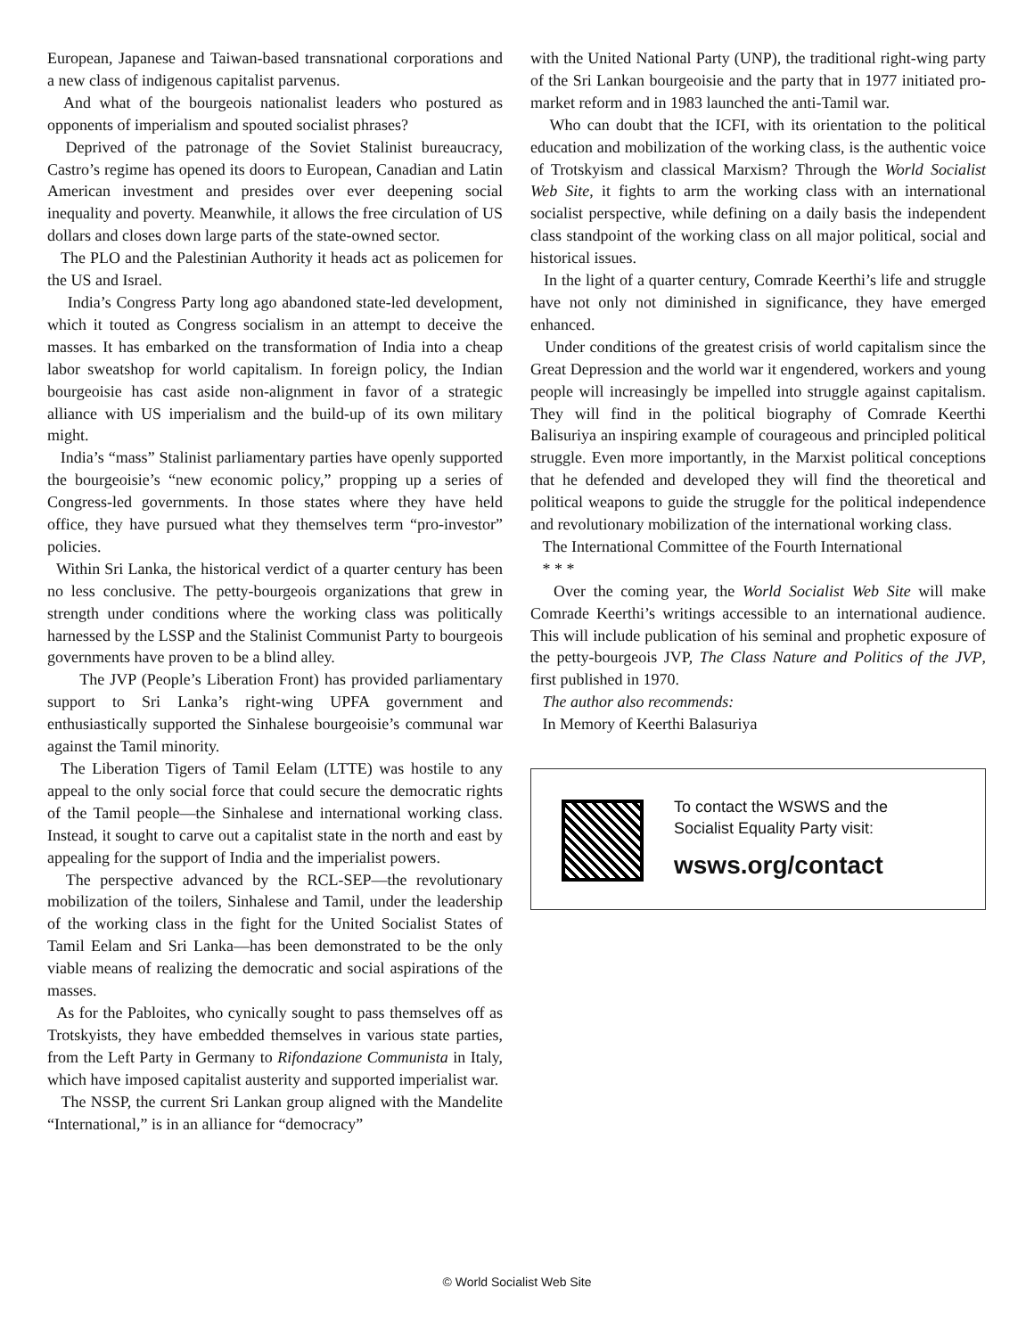European, Japanese and Taiwan-based transnational corporations and a new class of indigenous capitalist parvenus.
And what of the bourgeois nationalist leaders who postured as opponents of imperialism and spouted socialist phrases?
Deprived of the patronage of the Soviet Stalinist bureaucracy, Castro’s regime has opened its doors to European, Canadian and Latin American investment and presides over ever deepening social inequality and poverty. Meanwhile, it allows the free circulation of US dollars and closes down large parts of the state-owned sector.
The PLO and the Palestinian Authority it heads act as policemen for the US and Israel.
India’s Congress Party long ago abandoned state-led development, which it touted as Congress socialism in an attempt to deceive the masses. It has embarked on the transformation of India into a cheap labor sweatshop for world capitalism. In foreign policy, the Indian bourgeoisie has cast aside non-alignment in favor of a strategic alliance with US imperialism and the build-up of its own military might.
India’s “mass” Stalinist parliamentary parties have openly supported the bourgeoisie’s “new economic policy,” propping up a series of Congress-led governments. In those states where they have held office, they have pursued what they themselves term “pro-investor” policies.
Within Sri Lanka, the historical verdict of a quarter century has been no less conclusive. The petty-bourgeois organizations that grew in strength under conditions where the working class was politically harnessed by the LSSP and the Stalinist Communist Party to bourgeois governments have proven to be a blind alley.
The JVP (People’s Liberation Front) has provided parliamentary support to Sri Lanka’s right-wing UPFA government and enthusiastically supported the Sinhalese bourgeoisie’s communal war against the Tamil minority.
The Liberation Tigers of Tamil Eelam (LTTE) was hostile to any appeal to the only social force that could secure the democratic rights of the Tamil people—the Sinhalese and international working class. Instead, it sought to carve out a capitalist state in the north and east by appealing for the support of India and the imperialist powers.
The perspective advanced by the RCL-SEP—the revolutionary mobilization of the toilers, Sinhalese and Tamil, under the leadership of the working class in the fight for the United Socialist States of Tamil Eelam and Sri Lanka—has been demonstrated to be the only viable means of realizing the democratic and social aspirations of the masses.
As for the Pabloites, who cynically sought to pass themselves off as Trotskyists, they have embedded themselves in various state parties, from the Left Party in Germany to Rifondazione Communista in Italy, which have imposed capitalist austerity and supported imperialist war.
The NSSP, the current Sri Lankan group aligned with the Mandelite “International,” is in an alliance for “democracy”
with the United National Party (UNP), the traditional right-wing party of the Sri Lankan bourgeoisie and the party that in 1977 initiated pro-market reform and in 1983 launched the anti-Tamil war.
Who can doubt that the ICFI, with its orientation to the political education and mobilization of the working class, is the authentic voice of Trotskyism and classical Marxism? Through the World Socialist Web Site, it fights to arm the working class with an international socialist perspective, while defining on a daily basis the independent class standpoint of the working class on all major political, social and historical issues.
In the light of a quarter century, Comrade Keerthi’s life and struggle have not only not diminished in significance, they have emerged enhanced.
Under conditions of the greatest crisis of world capitalism since the Great Depression and the world war it engendered, workers and young people will increasingly be impelled into struggle against capitalism. They will find in the political biography of Comrade Keerthi Balisuriya an inspiring example of courageous and principled political struggle. Even more importantly, in the Marxist political conceptions that he defended and developed they will find the theoretical and political weapons to guide the struggle for the political independence and revolutionary mobilization of the international working class.
The International Committee of the Fourth International
* * *
Over the coming year, the World Socialist Web Site will make Comrade Keerthi’s writings accessible to an international audience. This will include publication of his seminal and prophetic exposure of the petty-bourgeois JVP, The Class Nature and Politics of the JVP, first published in 1970.
The author also recommends:
In Memory of Keerthi Balasuriya
To contact the WSWS and the
Socialist Equality Party visit:
wsws.org/contact
© World Socialist Web Site